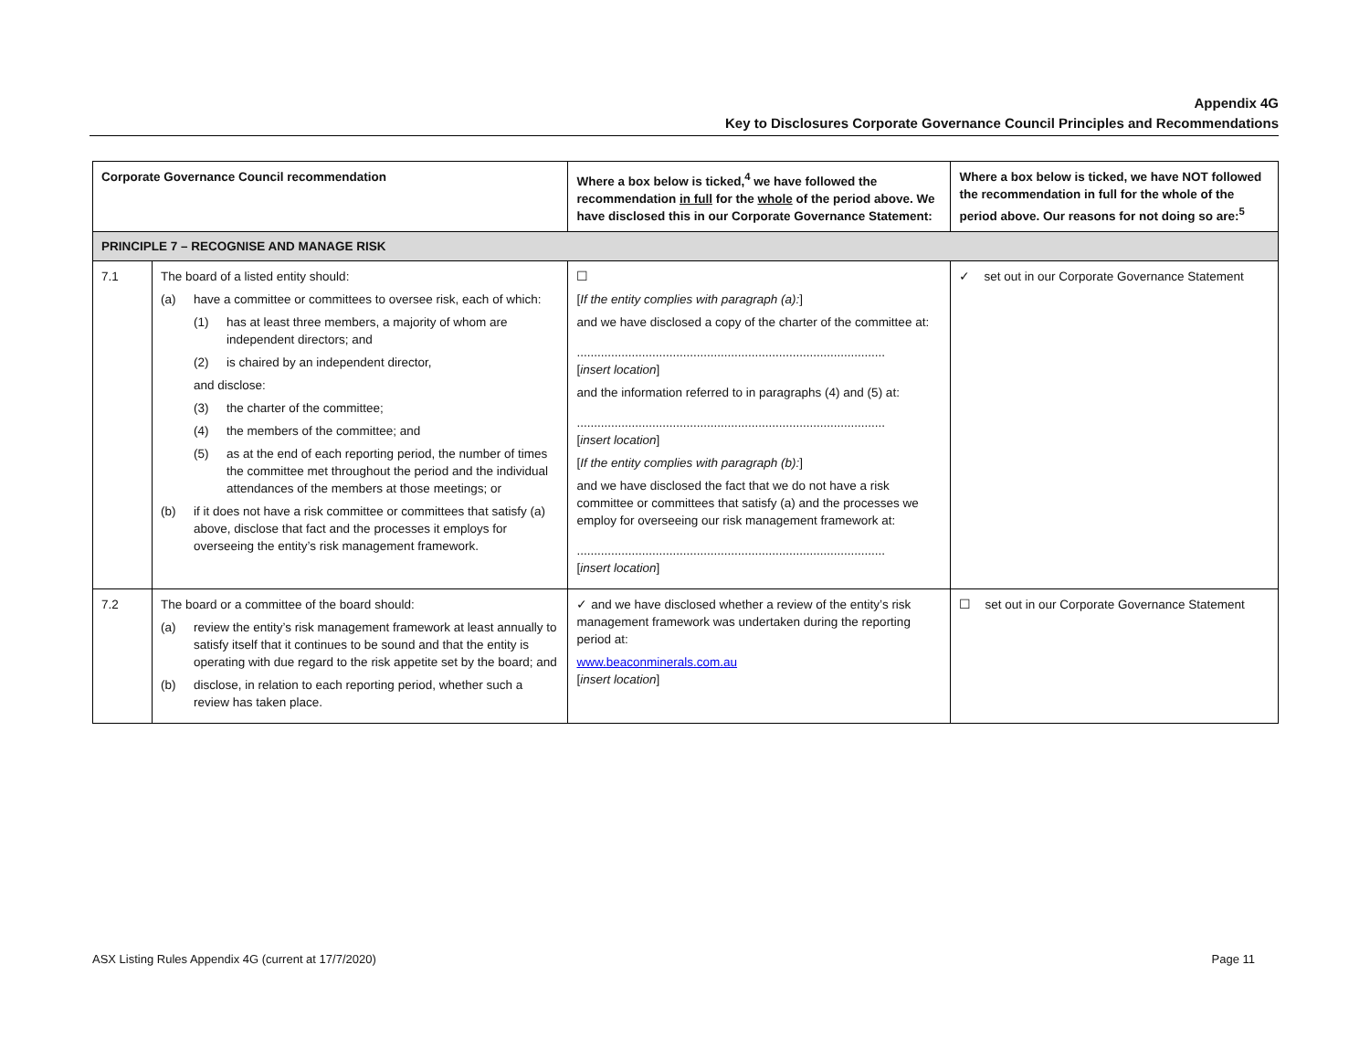Appendix 4G
Key to Disclosures Corporate Governance Council Principles and Recommendations
| Corporate Governance Council recommendation | | Where a box below is ticked,<sup>4</sup> we have followed the recommendation in full for the whole of the period above. We have disclosed this in our Corporate Governance Statement: | Where a box below is ticked, we have NOT followed the recommendation in full for the whole of the period above. Our reasons for not doing so are:<sup>5</sup> |
| --- | --- | --- | --- |
| PRINCIPLE 7 – RECOGNISE AND MANAGE RISK | | | |
| 7.1 | The board of a listed entity should: (a) have a committee or committees to oversee risk, each of which: (1) has at least three members, a majority of whom are independent directors; and (2) is chaired by an independent director, and disclose: (3) the charter of the committee; (4) the members of the committee; and (5) as at the end of each reporting period, the number of times the committee met throughout the period and the individual attendances of the members at those meetings; or (b) if it does not have a risk committee or committees that satisfy (a) above, disclose that fact and the processes it employs for overseeing the entity’s risk management framework. | ☐ [ If the entity complies with paragraph (a): ] and we have disclosed a copy of the charter of the committee at: .......................................................................................... [ insert location ] and the information referred to in paragraphs (4) and (5) at: .......................................................................................... [ insert location ] [ If the entity complies with paragraph (b): ] and we have disclosed the fact that we do not have a risk committee or committees that satisfy (a) and the processes we employ for overseeing our risk management framework at: .......................................................................................... [ insert location ] | ✓ set out in our Corporate Governance Statement |
| 7.2 | The board or a committee of the board should: (a) review the entity’s risk management framework at least annually to satisfy itself that it continues to be sound and that the entity is operating with due regard to the risk appetite set by the board; and (b) disclose, in relation to each reporting period, whether such a review has taken place. | ✓ and we have disclosed whether a review of the entity’s risk management framework was undertaken during the reporting period at: www.beaconminerals.com.au [ insert location ] | ☐ set out in our Corporate Governance Statement |
ASX Listing Rules Appendix 4G (current at 17/7/2020) Page 11